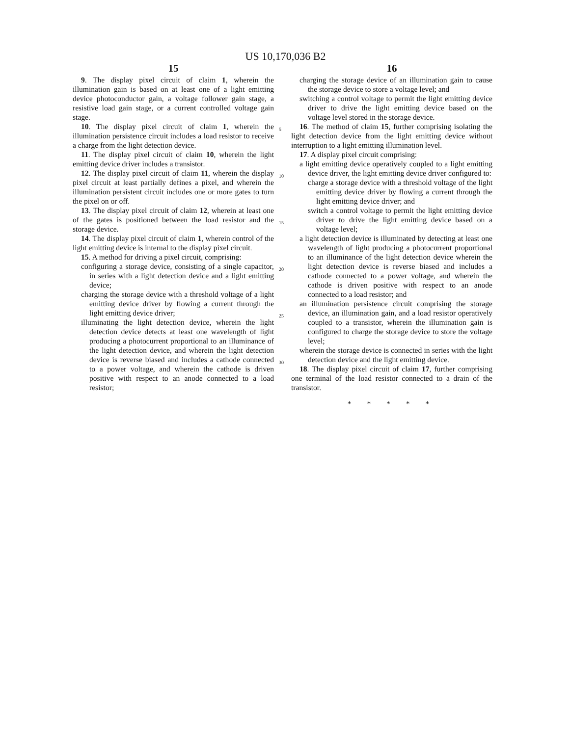US 10,170,036 B2
15
9. The display pixel circuit of claim 1, wherein the illumination gain is based on at least one of a light emitting device photoconductor gain, a voltage follower gain stage, a resistive load gain stage, or a current controlled voltage gain stage.
10. The display pixel circuit of claim 1, wherein the illumination persistence circuit includes a load resistor to receive a charge from the light detection device.
11. The display pixel circuit of claim 10, wherein the light emitting device driver includes a transistor.
12. The display pixel circuit of claim 11, wherein the display pixel circuit at least partially defines a pixel, and wherein the illumination persistent circuit includes one or more gates to turn the pixel on or off.
13. The display pixel circuit of claim 12, wherein at least one of the gates is positioned between the load resistor and the storage device.
14. The display pixel circuit of claim 1, wherein control of the light emitting device is internal to the display pixel circuit.
15. A method for driving a pixel circuit, comprising:
configuring a storage device, consisting of a single capacitor, in series with a light detection device and a light emitting device;
charging the storage device with a threshold voltage of a light emitting device driver by flowing a current through the light emitting device driver;
illuminating the light detection device, wherein the light detection device detects at least one wavelength of light producing a photocurrent proportional to an illuminance of the light detection device, and wherein the light detection device is reverse biased and includes a cathode connected to a power voltage, and wherein the cathode is driven positive with respect to an anode connected to a load resistor;
5
10
15
20
25
30
16
charging the storage device of an illumination gain to cause the storage device to store a voltage level; and
switching a control voltage to permit the light emitting device driver to drive the light emitting device based on the voltage level stored in the storage device.
16. The method of claim 15, further comprising isolating the light detection device from the light emitting device without interruption to a light emitting illumination level.
17. A display pixel circuit comprising:
a light emitting device operatively coupled to a light emitting device driver, the light emitting device driver configured to:
charge a storage device with a threshold voltage of the light emitting device driver by flowing a current through the light emitting device driver; and
switch a control voltage to permit the light emitting device driver to drive the light emitting device based on a voltage level;
a light detection device is illuminated by detecting at least one wavelength of light producing a photocurrent proportional to an illuminance of the light detection device wherein the light detection device is reverse biased and includes a cathode connected to a power voltage, and wherein the cathode is driven positive with respect to an anode connected to a load resistor; and
an illumination persistence circuit comprising the storage device, an illumination gain, and a load resistor operatively coupled to a transistor, wherein the illumination gain is configured to charge the storage device to store the voltage level;
wherein the storage device is connected in series with the light detection device and the light emitting device.
18. The display pixel circuit of claim 17, further comprising one terminal of the load resistor connected to a drain of the transistor.
* * * * *